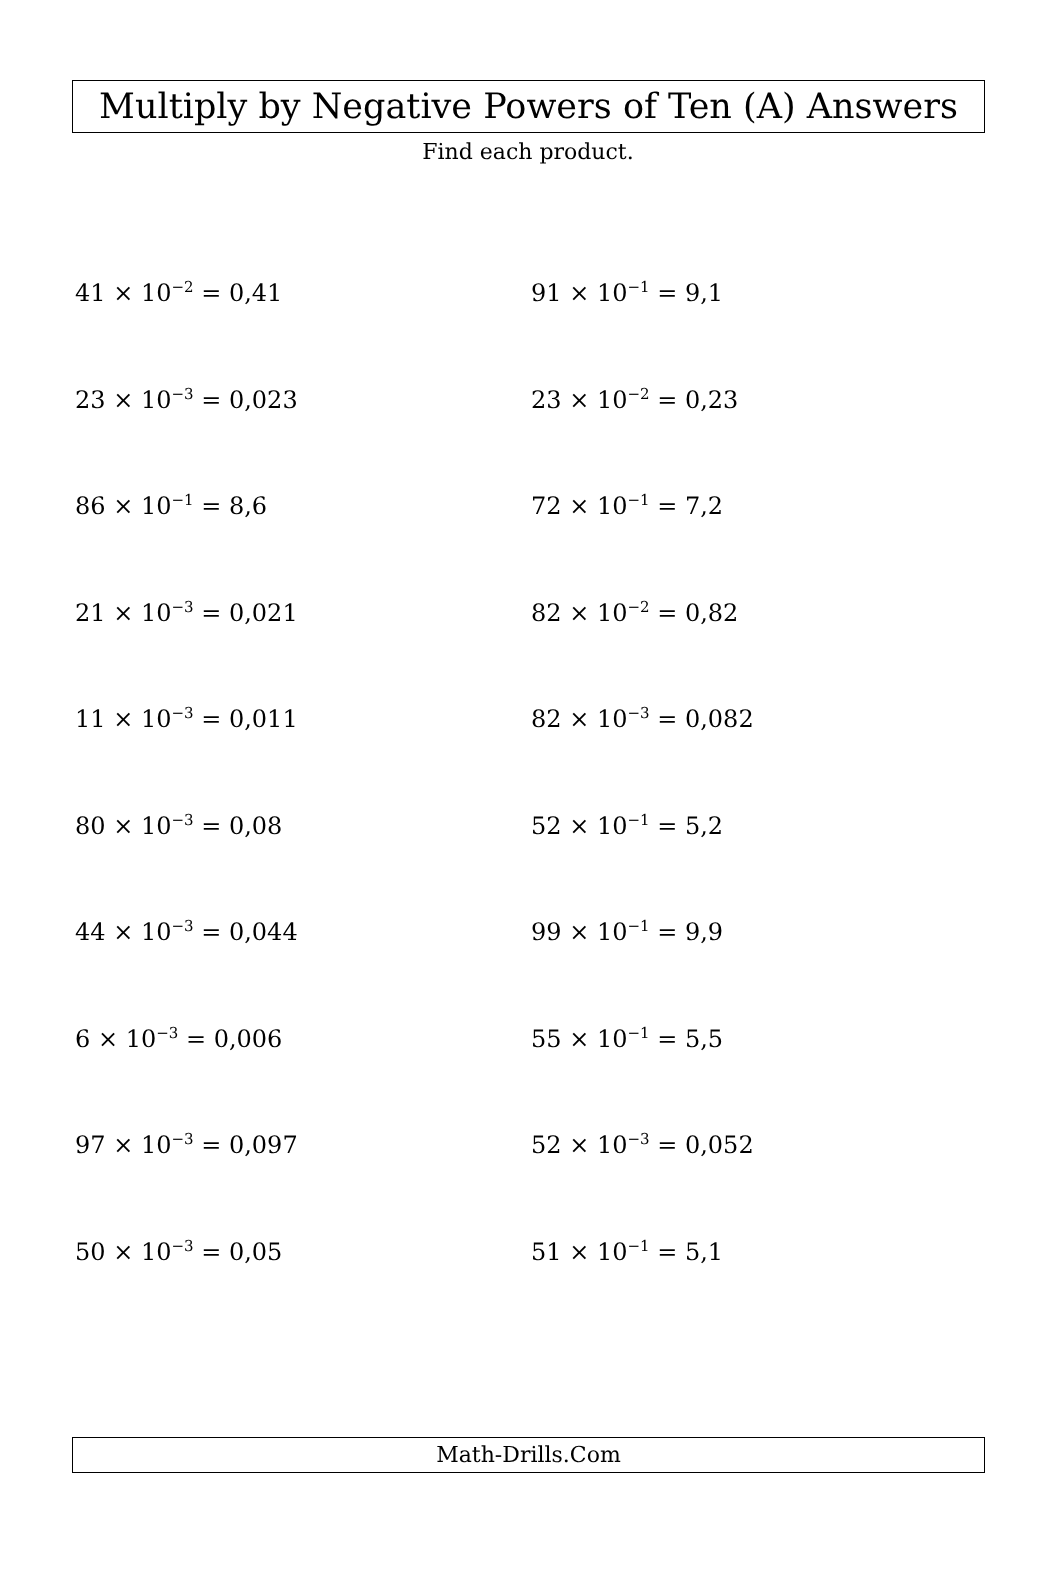Multiply by Negative Powers of Ten (A) Answers
Find each product.
41 × 10<sup>−2</sup> = 0,41
91 × 10<sup>−1</sup> = 9,1
23 × 10<sup>−3</sup> = 0,023
23 × 10<sup>−2</sup> = 0,23
86 × 10<sup>−1</sup> = 8,6
72 × 10<sup>−1</sup> = 7,2
21 × 10<sup>−3</sup> = 0,021
82 × 10<sup>−2</sup> = 0,82
11 × 10<sup>−3</sup> = 0,011
82 × 10<sup>−3</sup> = 0,082
80 × 10<sup>−3</sup> = 0,08
52 × 10<sup>−1</sup> = 5,2
44 × 10<sup>−3</sup> = 0,044
99 × 10<sup>−1</sup> = 9,9
6 × 10<sup>−3</sup> = 0,006
55 × 10<sup>−1</sup> = 5,5
97 × 10<sup>−3</sup> = 0,097
52 × 10<sup>−3</sup> = 0,052
50 × 10<sup>−3</sup> = 0,05
51 × 10<sup>−1</sup> = 5,1
Math-Drills.Com